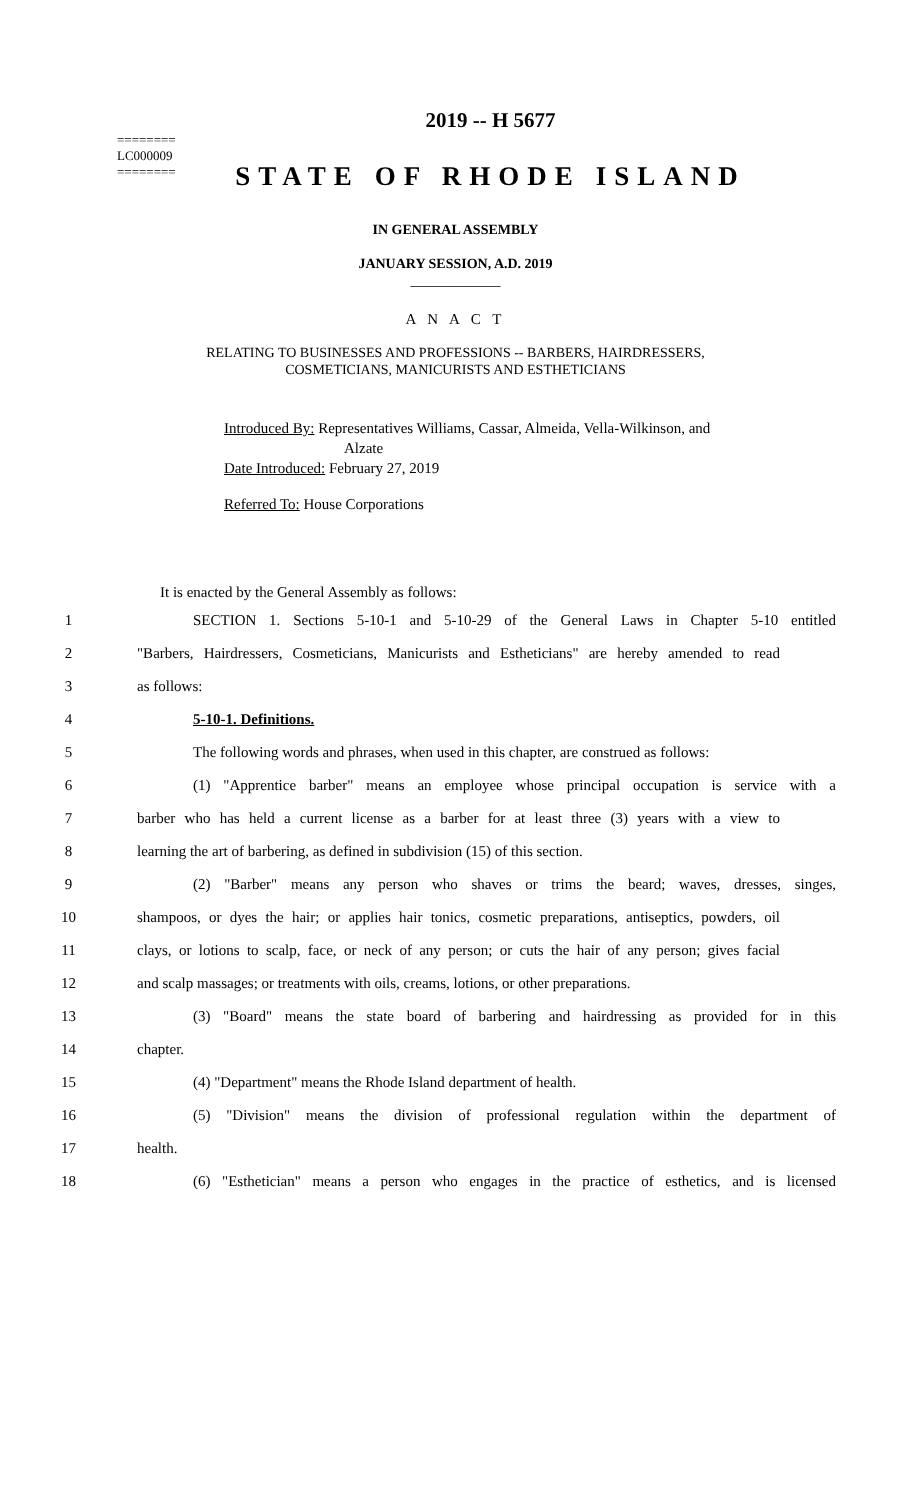========
LC000009
========
2019 -- H 5677
STATE OF RHODE ISLAND
IN GENERAL ASSEMBLY
JANUARY SESSION, A.D. 2019
____________
A N A C T
RELATING TO BUSINESSES AND PROFESSIONS -- BARBERS, HAIRDRESSERS,
COSMETICIANS, MANICURISTS AND ESTHETICIANS
Introduced By: Representatives Williams, Cassar, Almeida, Vella-Wilkinson, and
Alzate
Date Introduced: February 27, 2019
Referred To: House Corporations
It is enacted by the General Assembly as follows:
1 SECTION 1. Sections 5-10-1 and 5-10-29 of the General Laws in Chapter 5-10 entitled
2 "Barbers, Hairdressers, Cosmeticians, Manicurists and Estheticians" are hereby amended to read
3 as follows:
4 5-10-1. Definitions.
5 The following words and phrases, when used in this chapter, are construed as follows:
6 (1) "Apprentice barber" means an employee whose principal occupation is service with a
7 barber who has held a current license as a barber for at least three (3) years with a view to
8 learning the art of barbering, as defined in subdivision (15) of this section.
9 (2) "Barber" means any person who shaves or trims the beard; waves, dresses, singes,
10 shampoos, or dyes the hair; or applies hair tonics, cosmetic preparations, antiseptics, powders, oil
11 clays, or lotions to scalp, face, or neck of any person; or cuts the hair of any person; gives facial
12 and scalp massages; or treatments with oils, creams, lotions, or other preparations.
13 (3) "Board" means the state board of barbering and hairdressing as provided for in this
14 chapter.
15 (4) "Department" means the Rhode Island department of health.
16 (5) "Division" means the division of professional regulation within the department of
17 health.
18 (6) "Esthetician" means a person who engages in the practice of esthetics, and is licensed